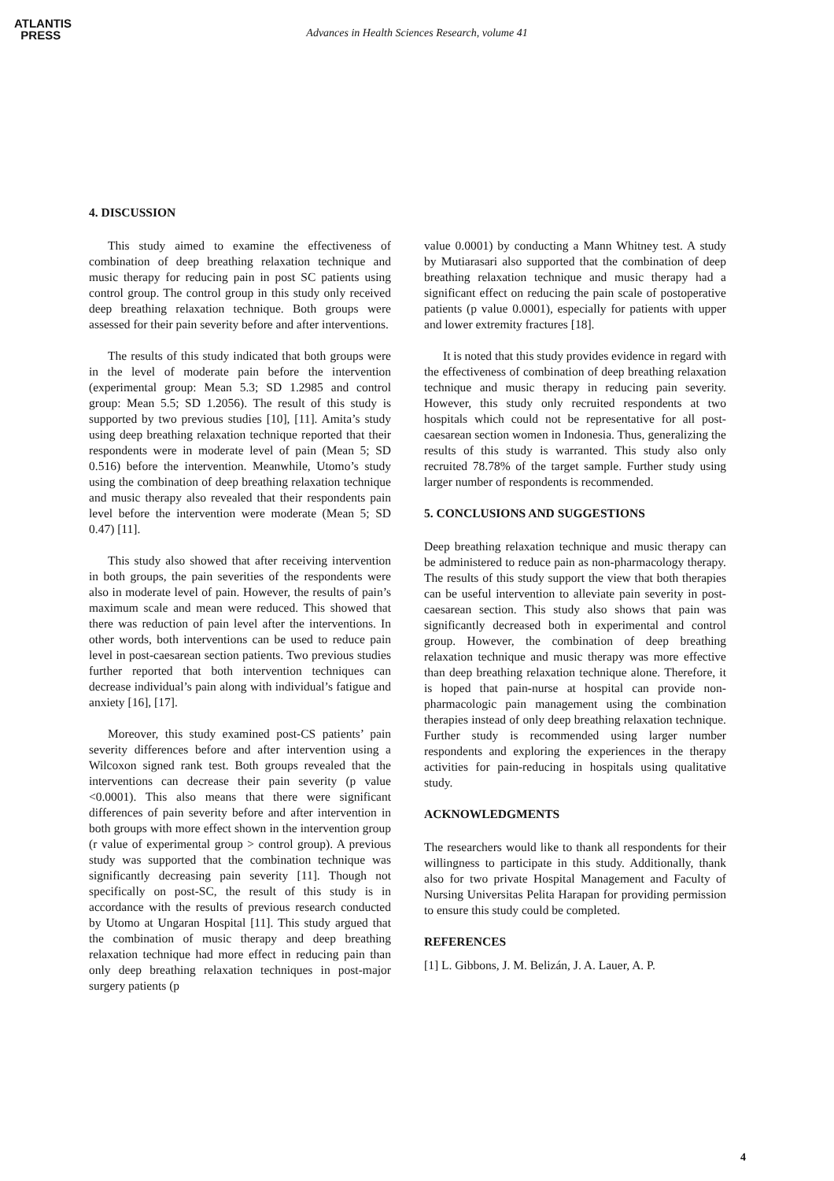ATLANTIS
PRESS
Advances in Health Sciences Research, volume 41
4. DISCUSSION
This study aimed to examine the effectiveness of combination of deep breathing relaxation technique and music therapy for reducing pain in post SC patients using control group. The control group in this study only received deep breathing relaxation technique. Both groups were assessed for their pain severity before and after interventions.
The results of this study indicated that both groups were in the level of moderate pain before the intervention (experimental group: Mean 5.3; SD 1.2985 and control group: Mean 5.5; SD 1.2056). The result of this study is supported by two previous studies [10], [11]. Amita’s study using deep breathing relaxation technique reported that their respondents were in moderate level of pain (Mean 5; SD 0.516) before the intervention. Meanwhile, Utomo’s study using the combination of deep breathing relaxation technique and music therapy also revealed that their respondents pain level before the intervention were moderate (Mean 5; SD 0.47) [11].
This study also showed that after receiving intervention in both groups, the pain severities of the respondents were also in moderate level of pain. However, the results of pain’s maximum scale and mean were reduced. This showed that there was reduction of pain level after the interventions. In other words, both interventions can be used to reduce pain level in post-caesarean section patients. Two previous studies further reported that both intervention techniques can decrease individual’s pain along with individual’s fatigue and anxiety [16], [17].
Moreover, this study examined post-CS patients’ pain severity differences before and after intervention using a Wilcoxon signed rank test. Both groups revealed that the interventions can decrease their pain severity (p value <0.0001). This also means that there were significant differences of pain severity before and after intervention in both groups with more effect shown in the intervention group (r value of experimental group > control group). A previous study was supported that the combination technique was significantly decreasing pain severity [11]. Though not specifically on post-SC, the result of this study is in accordance with the results of previous research conducted by Utomo at Ungaran Hospital [11]. This study argued that the combination of music therapy and deep breathing relaxation technique had more effect in reducing pain than only deep breathing relaxation techniques in post-major surgery patients (p
value 0.0001) by conducting a Mann Whitney test. A study by Mutiarasari also supported that the combination of deep breathing relaxation technique and music therapy had a significant effect on reducing the pain scale of postoperative patients (p value 0.0001), especially for patients with upper and lower extremity fractures [18].
It is noted that this study provides evidence in regard with the effectiveness of combination of deep breathing relaxation technique and music therapy in reducing pain severity. However, this study only recruited respondents at two hospitals which could not be representative for all post-caesarean section women in Indonesia. Thus, generalizing the results of this study is warranted. This study also only recruited 78.78% of the target sample. Further study using larger number of respondents is recommended.
5. CONCLUSIONS AND SUGGESTIONS
Deep breathing relaxation technique and music therapy can be administered to reduce pain as non-pharmacology therapy. The results of this study support the view that both therapies can be useful intervention to alleviate pain severity in post-caesarean section. This study also shows that pain was significantly decreased both in experimental and control group. However, the combination of deep breathing relaxation technique and music therapy was more effective than deep breathing relaxation technique alone. Therefore, it is hoped that pain-nurse at hospital can provide non-pharmacologic pain management using the combination therapies instead of only deep breathing relaxation technique. Further study is recommended using larger number respondents and exploring the experiences in the therapy activities for pain-reducing in hospitals using qualitative study.
ACKNOWLEDGMENTS
The researchers would like to thank all respondents for their willingness to participate in this study. Additionally, thank also for two private Hospital Management and Faculty of Nursing Universitas Pelita Harapan for providing permission to ensure this study could be completed.
REFERENCES
[1] L. Gibbons, J. M. Belizán, J. A. Lauer, A. P.
4